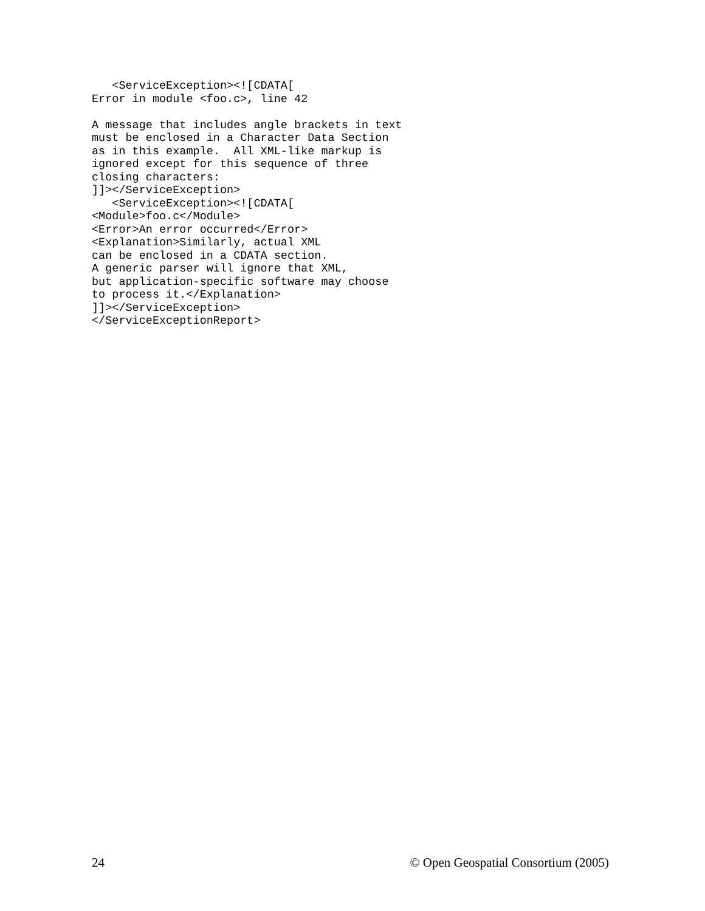<ServiceException><![CDATA[
Error in module <foo.c>, line 42

A message that includes angle brackets in text
must be enclosed in a Character Data Section
as in this example.  All XML-like markup is
ignored except for this sequence of three
closing characters:
]]></ServiceException>
   <ServiceException><![CDATA[
<Module>foo.c</Module>
<Error>An error occurred</Error>
<Explanation>Similarly, actual XML
can be enclosed in a CDATA section.
A generic parser will ignore that XML,
but application-specific software may choose
to process it.</Explanation>
]]></ServiceException>
</ServiceExceptionReport>
24 © Open Geospatial Consortium (2005)